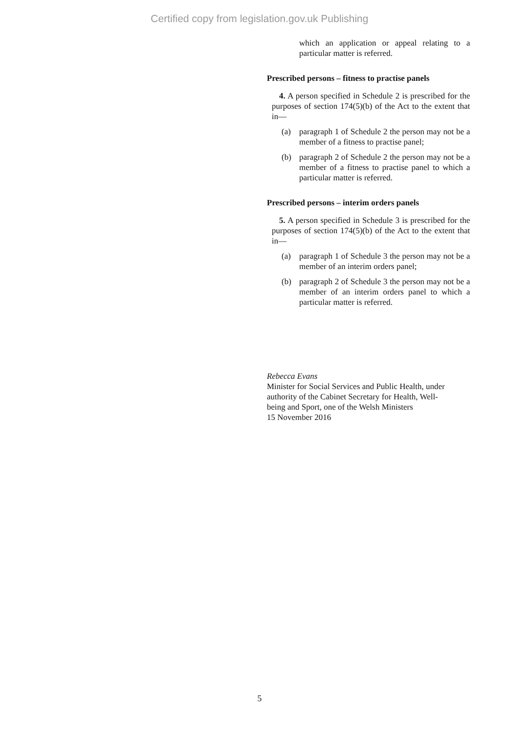Certified copy from legislation.gov.uk Publishing
which an application or appeal relating to a particular matter is referred.
Prescribed persons – fitness to practise panels
4. A person specified in Schedule 2 is prescribed for the purposes of section 174(5)(b) of the Act to the extent that in—
(a) paragraph 1 of Schedule 2 the person may not be a member of a fitness to practise panel;
(b) paragraph 2 of Schedule 2 the person may not be a member of a fitness to practise panel to which a particular matter is referred.
Prescribed persons – interim orders panels
5. A person specified in Schedule 3 is prescribed for the purposes of section 174(5)(b) of the Act to the extent that in—
(a) paragraph 1 of Schedule 3 the person may not be a member of an interim orders panel;
(b) paragraph 2 of Schedule 3 the person may not be a member of an interim orders panel to which a particular matter is referred.
Rebecca Evans
Minister for Social Services and Public Health, under
authority of the Cabinet Secretary for Health, Well-
being and Sport, one of the Welsh Ministers
15 November 2016
5